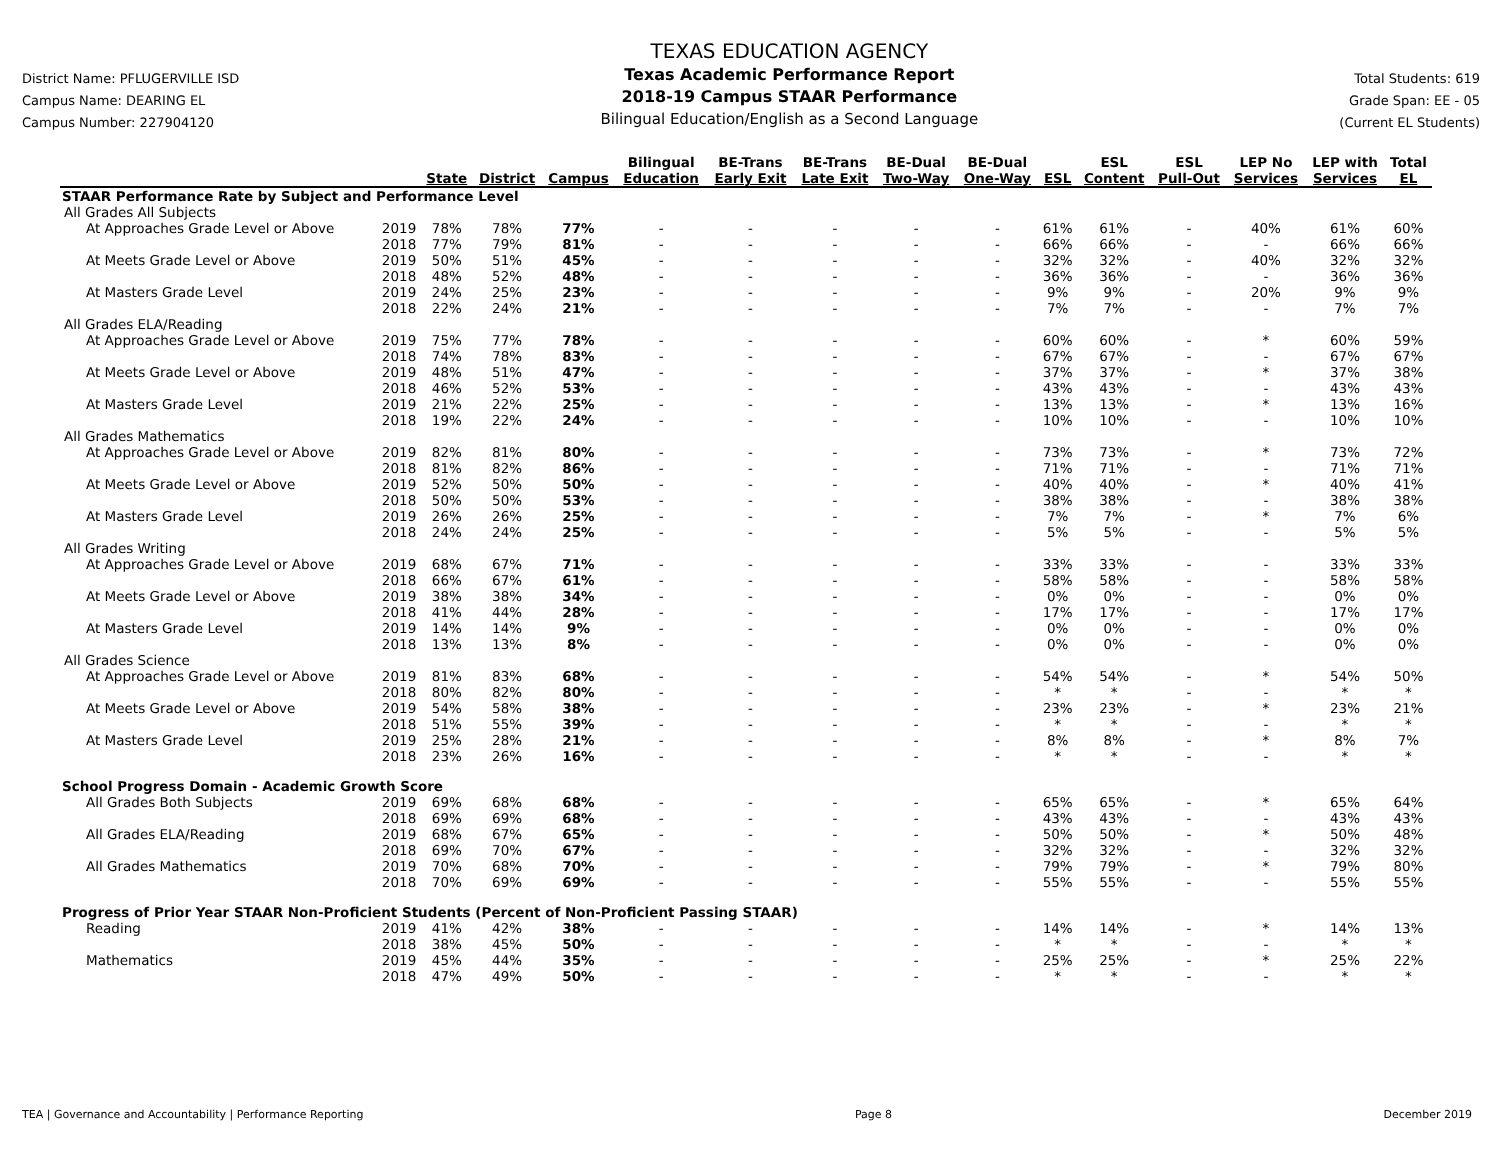District Name: PFLUGERVILLE ISD
Campus Name: DEARING EL
Campus Number: 227904120
TEXAS EDUCATION AGENCY
Texas Academic Performance Report
2018-19 Campus STAAR Performance
Bilingual Education/English as a Second Language
Total Students: 619
Grade Span: EE - 05
(Current EL Students)
| | | | | | Bilingual | BE-Trans | BE-Trans | BE-Dual | BE-Dual | | ESL | ESL | LEP No | LEP with | Total |
| --- | --- | --- | --- | --- | --- | --- | --- | --- | --- | --- | --- | --- | --- | --- | --- |
| | | State | District | Campus | Education | Early Exit | Late Exit | Two-Way | One-Way | ESL | Content | Pull-Out | Services | Services | EL |
| STAAR Performance Rate by Subject and Performance Level | | | | | | | | | | | | | | | |
| All Grades All Subjects | | | | | | | | | | | | | | | |
| At Approaches Grade Level or Above | 2019 | 78% | 78% | 77% | - | - | - | - | - | 61% | 61% | - | 40% | 61% | 60% |
| | 2018 | 77% | 79% | 81% | - | - | - | - | - | 66% | 66% | - | - | 66% | 66% |
| At Meets Grade Level or Above | 2019 | 50% | 51% | 45% | - | - | - | - | - | 32% | 32% | - | 40% | 32% | 32% |
| | 2018 | 48% | 52% | 48% | - | - | - | - | - | 36% | 36% | - | - | 36% | 36% |
| At Masters Grade Level | 2019 | 24% | 25% | 23% | - | - | - | - | - | 9% | 9% | - | 20% | 9% | 9% |
| | 2018 | 22% | 24% | 21% | - | - | - | - | - | 7% | 7% | - | - | 7% | 7% |
| All Grades ELA/Reading | | | | | | | | | | | | | | | |
| At Approaches Grade Level or Above | 2019 | 75% | 77% | 78% | - | - | - | - | - | 60% | 60% | - | * | 60% | 59% |
| | 2018 | 74% | 78% | 83% | - | - | - | - | - | 67% | 67% | - | - | 67% | 67% |
| At Meets Grade Level or Above | 2019 | 48% | 51% | 47% | - | - | - | - | - | 37% | 37% | - | * | 37% | 38% |
| | 2018 | 46% | 52% | 53% | - | - | - | - | - | 43% | 43% | - | - | 43% | 43% |
| At Masters Grade Level | 2019 | 21% | 22% | 25% | - | - | - | - | - | 13% | 13% | - | * | 13% | 16% |
| | 2018 | 19% | 22% | 24% | - | - | - | - | - | 10% | 10% | - | - | 10% | 10% |
| All Grades Mathematics | | | | | | | | | | | | | | | |
| At Approaches Grade Level or Above | 2019 | 82% | 81% | 80% | - | - | - | - | - | 73% | 73% | - | * | 73% | 72% |
| | 2018 | 81% | 82% | 86% | - | - | - | - | - | 71% | 71% | - | - | 71% | 71% |
| At Meets Grade Level or Above | 2019 | 52% | 50% | 50% | - | - | - | - | - | 40% | 40% | - | * | 40% | 41% |
| | 2018 | 50% | 50% | 53% | - | - | - | - | - | 38% | 38% | - | - | 38% | 38% |
| At Masters Grade Level | 2019 | 26% | 26% | 25% | - | - | - | - | - | 7% | 7% | - | * | 7% | 6% |
| | 2018 | 24% | 24% | 25% | - | - | - | - | - | 5% | 5% | - | - | 5% | 5% |
| All Grades Writing | | | | | | | | | | | | | | | |
| At Approaches Grade Level or Above | 2019 | 68% | 67% | 71% | - | - | - | - | - | 33% | 33% | - | - | 33% | 33% |
| | 2018 | 66% | 67% | 61% | - | - | - | - | - | 58% | 58% | - | - | 58% | 58% |
| At Meets Grade Level or Above | 2019 | 38% | 38% | 34% | - | - | - | - | - | 0% | 0% | - | - | 0% | 0% |
| | 2018 | 41% | 44% | 28% | - | - | - | - | - | 17% | 17% | - | - | 17% | 17% |
| At Masters Grade Level | 2019 | 14% | 14% | 9% | - | - | - | - | - | 0% | 0% | - | - | 0% | 0% |
| | 2018 | 13% | 13% | 8% | - | - | - | - | - | 0% | 0% | - | - | 0% | 0% |
| All Grades Science | | | | | | | | | | | | | | | |
| At Approaches Grade Level or Above | 2019 | 81% | 83% | 68% | - | - | - | - | - | 54% | 54% | - | * | 54% | 50% |
| | 2018 | 80% | 82% | 80% | - | - | - | - | - | * | * | - | - | * | * |
| At Meets Grade Level or Above | 2019 | 54% | 58% | 38% | - | - | - | - | - | 23% | 23% | - | * | 23% | 21% |
| | 2018 | 51% | 55% | 39% | - | - | - | - | - | * | * | - | - | * | * |
| At Masters Grade Level | 2019 | 25% | 28% | 21% | - | - | - | - | - | 8% | 8% | - | * | 8% | 7% |
| | 2018 | 23% | 26% | 16% | - | - | - | - | - | * | * | - | - | * | * |
| School Progress Domain - Academic Growth Score | | | | | | | | | | | | | | | |
| All Grades Both Subjects | 2019 | 69% | 68% | 68% | - | - | - | - | - | 65% | 65% | - | * | 65% | 64% |
| | 2018 | 69% | 69% | 68% | - | - | - | - | - | 43% | 43% | - | - | 43% | 43% |
| All Grades ELA/Reading | 2019 | 68% | 67% | 65% | - | - | - | - | - | 50% | 50% | - | * | 50% | 48% |
| | 2018 | 69% | 70% | 67% | - | - | - | - | - | 32% | 32% | - | - | 32% | 32% |
| All Grades Mathematics | 2019 | 70% | 68% | 70% | - | - | - | - | - | 79% | 79% | - | * | 79% | 80% |
| | 2018 | 70% | 69% | 69% | - | - | - | - | - | 55% | 55% | - | - | 55% | 55% |
| Progress of Prior Year STAAR Non-Proficient Students (Percent of Non-Proficient Passing STAAR) | | | | | | | | | | | | | | | |
| Reading | 2019 | 41% | 42% | 38% | - | - | - | - | - | 14% | 14% | - | * | 14% | 13% |
| | 2018 | 38% | 45% | 50% | - | - | - | - | - | * | * | - | - | * | * |
| Mathematics | 2019 | 45% | 44% | 35% | - | - | - | - | - | 25% | 25% | - | * | 25% | 22% |
| | 2018 | 47% | 49% | 50% | - | - | - | - | - | * | * | - | - | * | * |
TEA | Governance and Accountability | Performance Reporting Page 8 December 2019